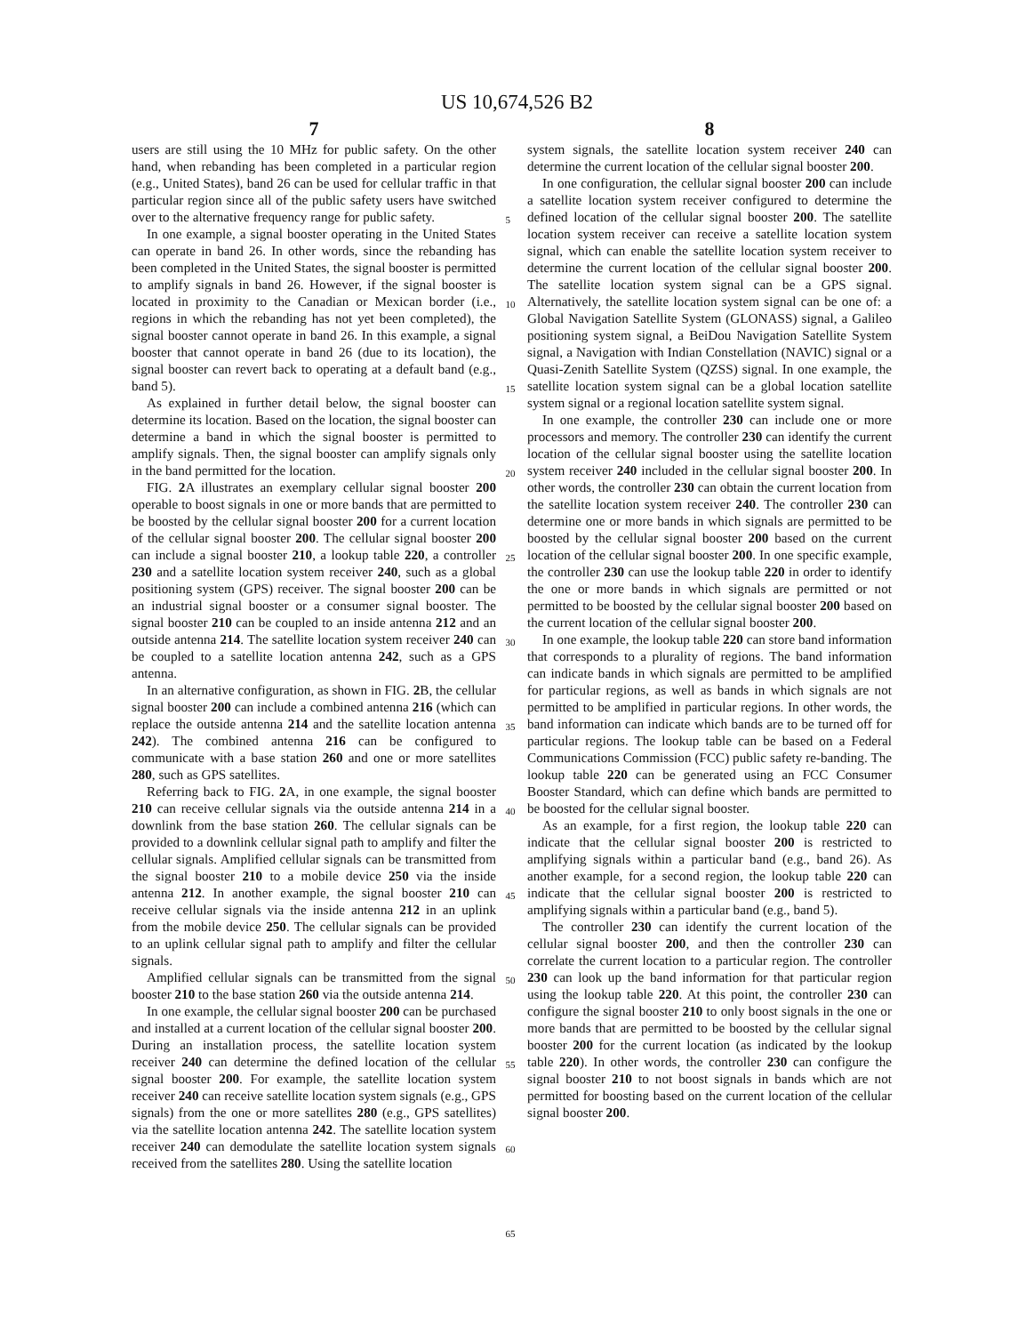US 10,674,526 B2
7
users are still using the 10 MHz for public safety. On the other hand, when rebanding has been completed in a particular region (e.g., United States), band 26 can be used for cellular traffic in that particular region since all of the public safety users have switched over to the alternative frequency range for public safety.
In one example, a signal booster operating in the United States can operate in band 26. In other words, since the rebanding has been completed in the United States, the signal booster is permitted to amplify signals in band 26. However, if the signal booster is located in proximity to the Canadian or Mexican border (i.e., regions in which the rebanding has not yet been completed), the signal booster cannot operate in band 26. In this example, a signal booster that cannot operate in band 26 (due to its location), the signal booster can revert back to operating at a default band (e.g., band 5).
As explained in further detail below, the signal booster can determine its location. Based on the location, the signal booster can determine a band in which the signal booster is permitted to amplify signals. Then, the signal booster can amplify signals only in the band permitted for the location.
FIG. 2 A illustrates an exemplary cellular signal booster 200 operable to boost signals in one or more bands that are permitted to be boosted by the cellular signal booster 200 for a current location of the cellular signal booster 200. The cellular signal booster 200 can include a signal booster 210, a lookup table 220, a controller 230 and a satellite location system receiver 240, such as a global positioning system (GPS) receiver. The signal booster 200 can be an industrial signal booster or a consumer signal booster. The signal booster 210 can be coupled to an inside antenna 212 and an outside antenna 214. The satellite location system receiver 240 can be coupled to a satellite location antenna 242, such as a GPS antenna.
In an alternative configuration, as shown in FIG. 2 B, the cellular signal booster 200 can include a combined antenna 216 (which can replace the outside antenna 214 and the satellite location antenna 242). The combined antenna 216 can be configured to communicate with a base station 260 and one or more satellites 280, such as GPS satellites.
Referring back to FIG. 2 A, in one example, the signal booster 210 can receive cellular signals via the outside antenna 214 in a downlink from the base station 260. The cellular signals can be provided to a downlink cellular signal path to amplify and filter the cellular signals. Amplified cellular signals can be transmitted from the signal booster 210 to a mobile device 250 via the inside antenna 212. In another example, the signal booster 210 can receive cellular signals via the inside antenna 212 in an uplink from the mobile device 250. The cellular signals can be provided to an uplink cellular signal path to amplify and filter the cellular signals.
Amplified cellular signals can be transmitted from the signal booster 210 to the base station 260 via the outside antenna 214.
In one example, the cellular signal booster 200 can be purchased and installed at a current location of the cellular signal booster 200. During an installation process, the satellite location system receiver 240 can determine the defined location of the cellular signal booster 200. For example, the satellite location system receiver 240 can receive satellite location system signals (e.g., GPS signals) from the one or more satellites 280 (e.g., GPS satellites) via the satellite location antenna 242. The satellite location system receiver 240 can demodulate the satellite location system signals received from the satellites 280. Using the satellite location
5
10
15
20
25
30
35
40
45
50
55
60
65
8
system signals, the satellite location system receiver 240 can determine the current location of the cellular signal booster 200.
In one configuration, the cellular signal booster 200 can include a satellite location system receiver configured to determine the defined location of the cellular signal booster 200. The satellite location system receiver can receive a satellite location system signal, which can enable the satellite location system receiver to determine the current location of the cellular signal booster 200. The satellite location system signal can be a GPS signal. Alternatively, the satellite location system signal can be one of: a Global Navigation Satellite System (GLONASS) signal, a Galileo positioning system signal, a BeiDou Navigation Satellite System signal, a Navigation with Indian Constellation (NAVIC) signal or a Quasi-Zenith Satellite System (QZSS) signal. In one example, the satellite location system signal can be a global location satellite system signal or a regional location satellite system signal.
In one example, the controller 230 can include one or more processors and memory. The controller 230 can identify the current location of the cellular signal booster using the satellite location system receiver 240 included in the cellular signal booster 200. In other words, the controller 230 can obtain the current location from the satellite location system receiver 240. The controller 230 can determine one or more bands in which signals are permitted to be boosted by the cellular signal booster 200 based on the current location of the cellular signal booster 200. In one specific example, the controller 230 can use the lookup table 220 in order to identify the one or more bands in which signals are permitted or not permitted to be boosted by the cellular signal booster 200 based on the current location of the cellular signal booster 200.
In one example, the lookup table 220 can store band information that corresponds to a plurality of regions. The band information can indicate bands in which signals are permitted to be amplified for particular regions, as well as bands in which signals are not permitted to be amplified in particular regions. In other words, the band information can indicate which bands are to be turned off for particular regions. The lookup table can be based on a Federal Communications Commission (FCC) public safety re-banding. The lookup table 220 can be generated using an FCC Consumer Booster Standard, which can define which bands are permitted to be boosted for the cellular signal booster.
As an example, for a first region, the lookup table 220 can indicate that the cellular signal booster 200 is restricted to amplifying signals within a particular band (e.g., band 26). As another example, for a second region, the lookup table 220 can indicate that the cellular signal booster 200 is restricted to amplifying signals within a particular band (e.g., band 5).
The controller 230 can identify the current location of the cellular signal booster 200, and then the controller 230 can correlate the current location to a particular region. The controller 230 can look up the band information for that particular region using the lookup table 220. At this point, the controller 230 can configure the signal booster 210 to only boost signals in the one or more bands that are permitted to be boosted by the cellular signal booster 200 for the current location (as indicated by the lookup table 220). In other words, the controller 230 can configure the signal booster 210 to not boost signals in bands which are not permitted for boosting based on the current location of the cellular signal booster 200.